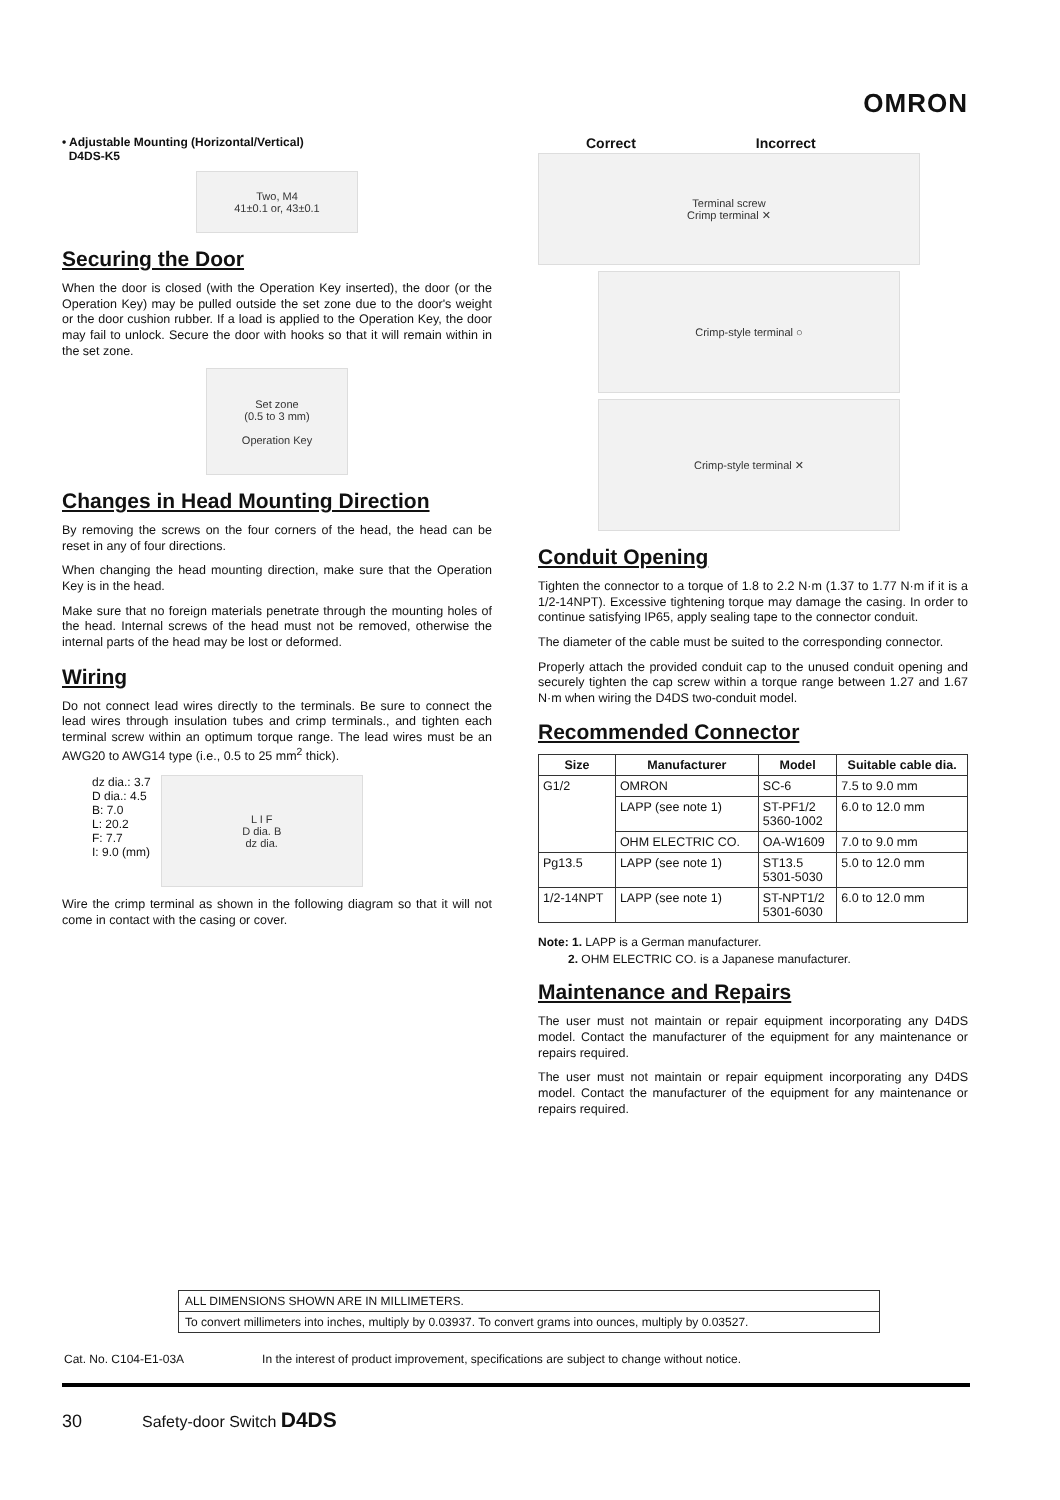OMRON
• Adjustable Mounting (Horizontal/Vertical)
D4DS-K5
Two, M4
41±0.1 or, 43±0.1
Securing the Door
When the door is closed (with the Operation Key inserted), the door (or the Operation Key) may be pulled outside the set zone due to the door's weight or the door cushion rubber. If a load is applied to the Operation Key, the door may fail to unlock. Secure the door with hooks so that it will remain within in the set zone.
Set zone
(0.5 to 3 mm)
Operation Key
Changes in Head Mounting Direction
By removing the screws on the four corners of the head, the head can be reset in any of four directions.
When changing the head mounting direction, make sure that the Operation Key is in the head.
Make sure that no foreign materials penetrate through the mounting holes of the head. Internal screws of the head must not be removed, otherwise the internal parts of the head may be lost or deformed.
Wiring
Do not connect lead wires directly to the terminals. Be sure to connect the lead wires through insulation tubes and crimp terminals., and tighten each terminal screw within an optimum torque range. The lead wires must be an AWG20 to AWG14 type (i.e., 0.5 to 25 mm<sup>2</sup> thick).
dz dia.: 3.7
D dia.: 4.5
B: 7.0
L: 20.2
F: 7.7
I: 9.0 (mm)
L I F
D dia. B
dz dia.
Wire the crimp terminal as shown in the following diagram so that it will not come in contact with the casing or cover.
Correct Incorrect
Terminal screw
Crimp terminal ✕
Crimp-style terminal ○
Crimp-style terminal ✕
Conduit Opening
Tighten the connector to a torque of 1.8 to 2.2 N·m (1.37 to 1.77 N·m if it is a 1/2-14NPT). Excessive tightening torque may damage the casing. In order to continue satisfying IP65, apply sealing tape to the connector conduit.
The diameter of the cable must be suited to the corresponding connector.
Properly attach the provided conduit cap to the unused conduit opening and securely tighten the cap screw within a torque range between 1.27 and 1.67 N·m when wiring the D4DS two-conduit model.
Recommended Connector
| Size | Manufacturer | Model | Suitable cable dia. |
| --- | --- | --- | --- |
| G1/2 | OMRON | SC-6 | 7.5 to 9.0 mm |
| | LAPP (see note 1) | ST-PF1/2 5360-1002 | 6.0 to 12.0 mm |
| | OHM ELECTRIC CO. | OA-W1609 | 7.0 to 9.0 mm |
| Pg13.5 | LAPP (see note 1) | ST13.5 5301-5030 | 5.0 to 12.0 mm |
| 1/2-14NPT | LAPP (see note 1) | ST-NPT1/2 5301-6030 | 6.0 to 12.0 mm |
Note: 1. LAPP is a German manufacturer.
2. OHM ELECTRIC CO. is a Japanese manufacturer.
Maintenance and Repairs
The user must not maintain or repair equipment incorporating any D4DS model. Contact the manufacturer of the equipment for any maintenance or repairs required.
The user must not maintain or repair equipment incorporating any D4DS model. Contact the manufacturer of the equipment for any maintenance or repairs required.
ALL DIMENSIONS SHOWN ARE IN MILLIMETERS.
To convert millimeters into inches, multiply by 0.03937. To convert grams into ounces, multiply by 0.03527.
Cat. No. C104-E1-03A In the interest of product improvement, specifications are subject to change without notice.
30 Safety-door Switch D4DS